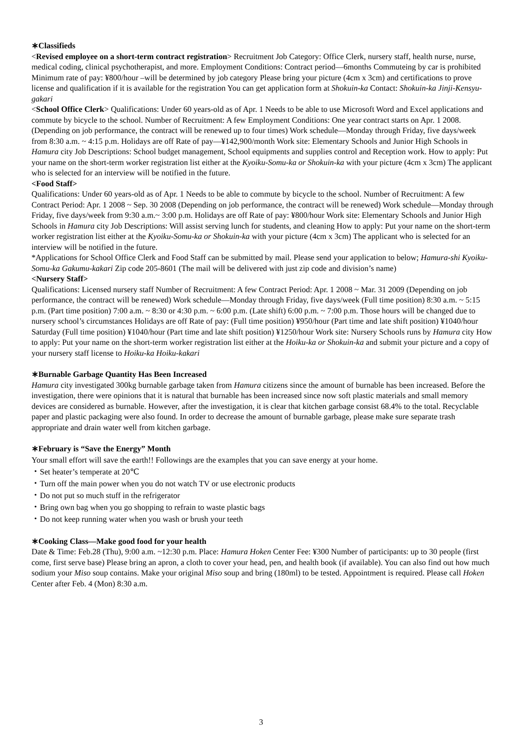∗Classifieds
<Revised employee on a short-term contract registration> Recruitment Job Category: Office Clerk, nursery staff, health nurse, nurse, medical coding, clinical psychotherapist, and more. Employment Conditions: Contract period—6months Commuteing by car is prohibited Minimum rate of pay: ¥800/hour –will be determined by job category Please bring your picture (4cm x 3cm) and certifications to prove license and qualification if it is available for the registration You can get application form at Shokuin-ka Contact: Shokuin-ka Jinji-Kensyu-gakari
<School Office Clerk> Qualifications: Under 60 years-old as of Apr. 1 Needs to be able to use Microsoft Word and Excel applications and commute by bicycle to the school. Number of Recruitment: A few Employment Conditions: One year contract starts on Apr. 1 2008. (Depending on job performance, the contract will be renewed up to four times) Work schedule—Monday through Friday, five days/week from 8:30 a.m. ~ 4:15 p.m. Holidays are off Rate of pay—¥142,900/month Work site: Elementary Schools and Junior High Schools in Hamura city Job Descriptions: School budget management, School equipments and supplies control and Reception work. How to apply: Put your name on the short-term worker registration list either at the Kyoiku-Somu-ka or Shokuin-ka with your picture (4cm x 3cm) The applicant who is selected for an interview will be notified in the future.
<Food Staff>
Qualifications: Under 60 years-old as of Apr. 1 Needs to be able to commute by bicycle to the school. Number of Recruitment: A few Contract Period: Apr. 1 2008 ~ Sep. 30 2008 (Depending on job performance, the contract will be renewed) Work schedule—Monday through Friday, five days/week from 9:30 a.m.~ 3:00 p.m. Holidays are off Rate of pay: ¥800/hour Work site: Elementary Schools and Junior High Schools in Hamura city Job Descriptions: Will assist serving lunch for students, and cleaning How to apply: Put your name on the short-term worker registration list either at the Kyoiku-Somu-ka or Shokuin-ka with your picture (4cm x 3cm) The applicant who is selected for an interview will be notified in the future.
*Applications for School Office Clerk and Food Staff can be submitted by mail. Please send your application to below; Hamura-shi Kyoiku-Somu-ka Gakumu-kakari Zip code 205-8601 (The mail will be delivered with just zip code and division’s name)
<Nursery Staff>
Qualifications: Licensed nursery staff Number of Recruitment: A few Contract Period: Apr. 1 2008 ~ Mar. 31 2009 (Depending on job performance, the contract will be renewed) Work schedule—Monday through Friday, five days/week (Full time position) 8:30 a.m. ~ 5:15 p.m. (Part time position) 7:00 a.m. ~ 8:30 or 4:30 p.m. ~ 6:00 p.m. (Late shift) 6:00 p.m. ~ 7:00 p.m. Those hours will be changed due to nursery school’s circumstances Holidays are off Rate of pay: (Full time position) ¥950/hour (Part time and late shift position) ¥1040/hour Saturday (Full time position) ¥1040/hour (Part time and late shift position) ¥1250/hour Work site: Nursery Schools runs by Hamura city How to apply: Put your name on the short-term worker registration list either at the Hoiku-ka or Shokuin-ka and submit your picture and a copy of your nursery staff license to Hoiku-ka Hoiku-kakari
∗Burnable Garbage Quantity Has Been Increased
Hamura city investigated 300kg burnable garbage taken from Hamura citizens since the amount of burnable has been increased. Before the investigation, there were opinions that it is natural that burnable has been increased since now soft plastic materials and small memory devices are considered as burnable. However, after the investigation, it is clear that kitchen garbage consist 68.4% to the total. Recyclable paper and plastic packaging were also found. In order to decrease the amount of burnable garbage, please make sure separate trash appropriate and drain water well from kitchen garbage.
∗February is “Save the Energy” Month
Your small effort will save the earth!! Followings are the examples that you can save energy at your home.
・Set heater’s temperate at 20℃
・Turn off the main power when you do not watch TV or use electronic products
・Do not put so much stuff in the refrigerator
・Bring own bag when you go shopping to refrain to waste plastic bags
・Do not keep running water when you wash or brush your teeth
∗Cooking Class—Make good food for your health
Date & Time: Feb.28 (Thu), 9:00 a.m. ~12:30 p.m. Place: Hamura Hoken Center Fee: ¥300 Number of participants: up to 30 people (first come, first serve base) Please bring an apron, a cloth to cover your head, pen, and health book (if available). You can also find out how much sodium your Miso soup contains. Make your original Miso soup and bring (180ml) to be tested. Appointment is required. Please call Hoken Center after Feb. 4 (Mon) 8:30 a.m.
3